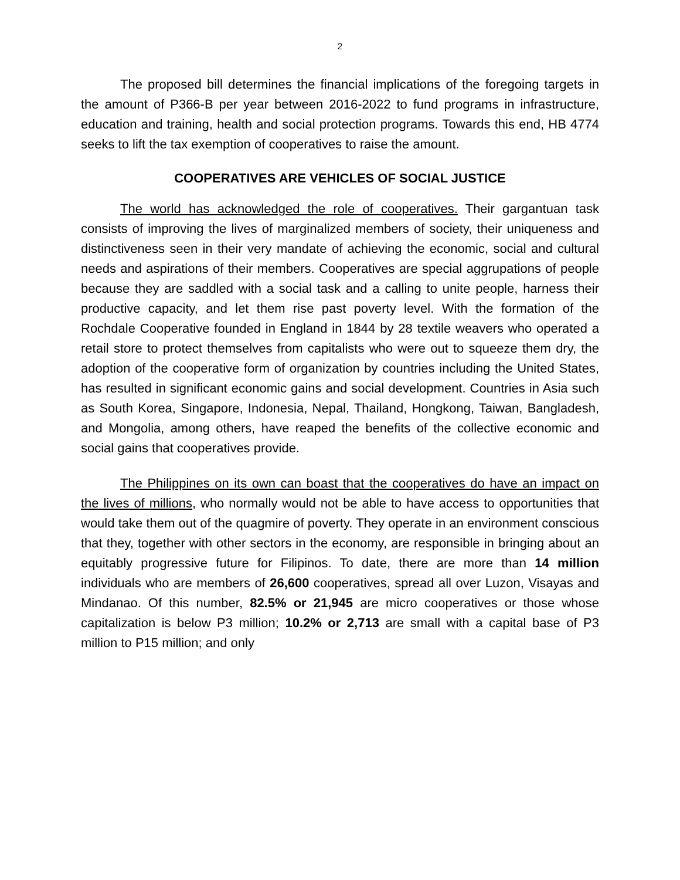2
The proposed bill determines the financial implications of the foregoing targets in the amount of P366-B per year between 2016-2022 to fund programs in infrastructure, education and training, health and social protection programs. Towards this end, HB 4774 seeks to lift the tax exemption of cooperatives to raise the amount.
COOPERATIVES ARE VEHICLES OF SOCIAL JUSTICE
The world has acknowledged the role of cooperatives. Their gargantuan task consists of improving the lives of marginalized members of society, their uniqueness and distinctiveness seen in their very mandate of achieving the economic, social and cultural needs and aspirations of their members. Cooperatives are special aggrupations of people because they are saddled with a social task and a calling to unite people, harness their productive capacity, and let them rise past poverty level. With the formation of the Rochdale Cooperative founded in England in 1844 by 28 textile weavers who operated a retail store to protect themselves from capitalists who were out to squeeze them dry, the adoption of the cooperative form of organization by countries including the United States, has resulted in significant economic gains and social development. Countries in Asia such as South Korea, Singapore, Indonesia, Nepal, Thailand, Hongkong, Taiwan, Bangladesh, and Mongolia, among others, have reaped the benefits of the collective economic and social gains that cooperatives provide.
The Philippines on its own can boast that the cooperatives do have an impact on the lives of millions, who normally would not be able to have access to opportunities that would take them out of the quagmire of poverty. They operate in an environment conscious that they, together with other sectors in the economy, are responsible in bringing about an equitably progressive future for Filipinos. To date, there are more than 14 million individuals who are members of 26,600 cooperatives, spread all over Luzon, Visayas and Mindanao. Of this number, 82.5% or 21,945 are micro cooperatives or those whose capitalization is below P3 million; 10.2% or 2,713 are small with a capital base of P3 million to P15 million; and only